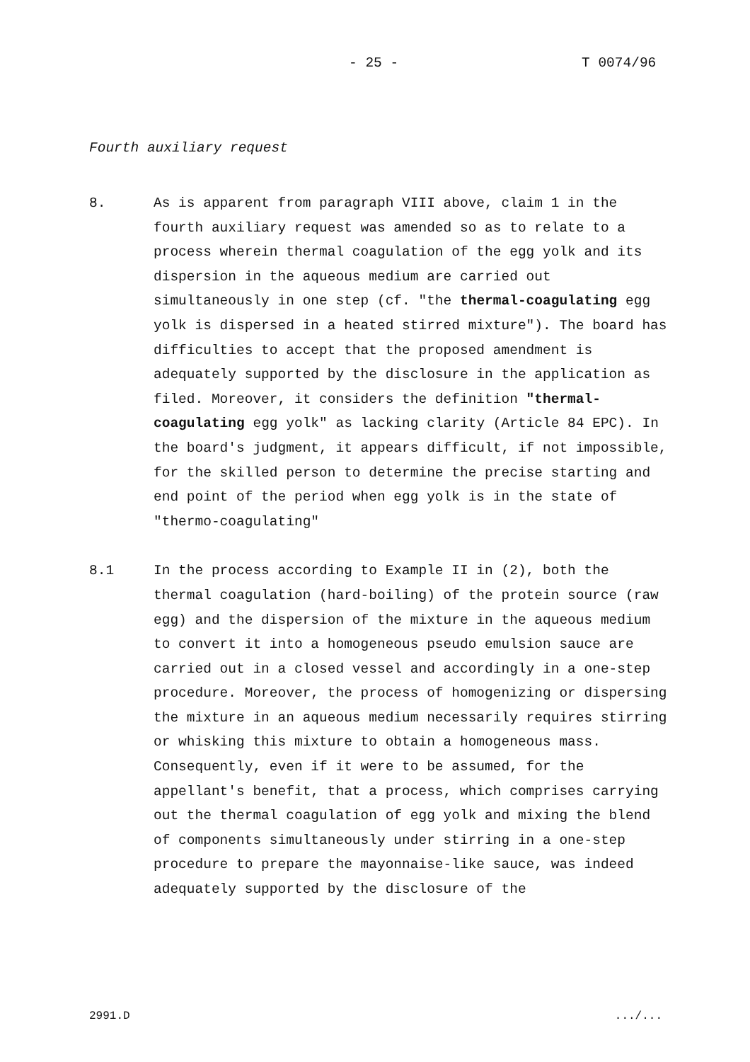- 25 - T 0074/96
Fourth auxiliary request
8. As is apparent from paragraph VIII above, claim 1 in the fourth auxiliary request was amended so as to relate to a process wherein thermal coagulation of the egg yolk and its dispersion in the aqueous medium are carried out simultaneously in one step (cf. "the thermal-coagulating egg yolk is dispersed in a heated stirred mixture"). The board has difficulties to accept that the proposed amendment is adequately supported by the disclosure in the application as filed. Moreover, it considers the definition "thermal-coagulating egg yolk" as lacking clarity (Article 84 EPC). In the board's judgment, it appears difficult, if not impossible, for the skilled person to determine the precise starting and end point of the period when egg yolk is in the state of "thermo-coagulating"
8.1 In the process according to Example II in (2), both the thermal coagulation (hard-boiling) of the protein source (raw egg) and the dispersion of the mixture in the aqueous medium to convert it into a homogeneous pseudo emulsion sauce are carried out in a closed vessel and accordingly in a one-step procedure. Moreover, the process of homogenizing or dispersing the mixture in an aqueous medium necessarily requires stirring or whisking this mixture to obtain a homogeneous mass. Consequently, even if it were to be assumed, for the appellant's benefit, that a process, which comprises carrying out the thermal coagulation of egg yolk and mixing the blend of components simultaneously under stirring in a one-step procedure to prepare the mayonnaise-like sauce, was indeed adequately supported by the disclosure of the
2991.D .../...